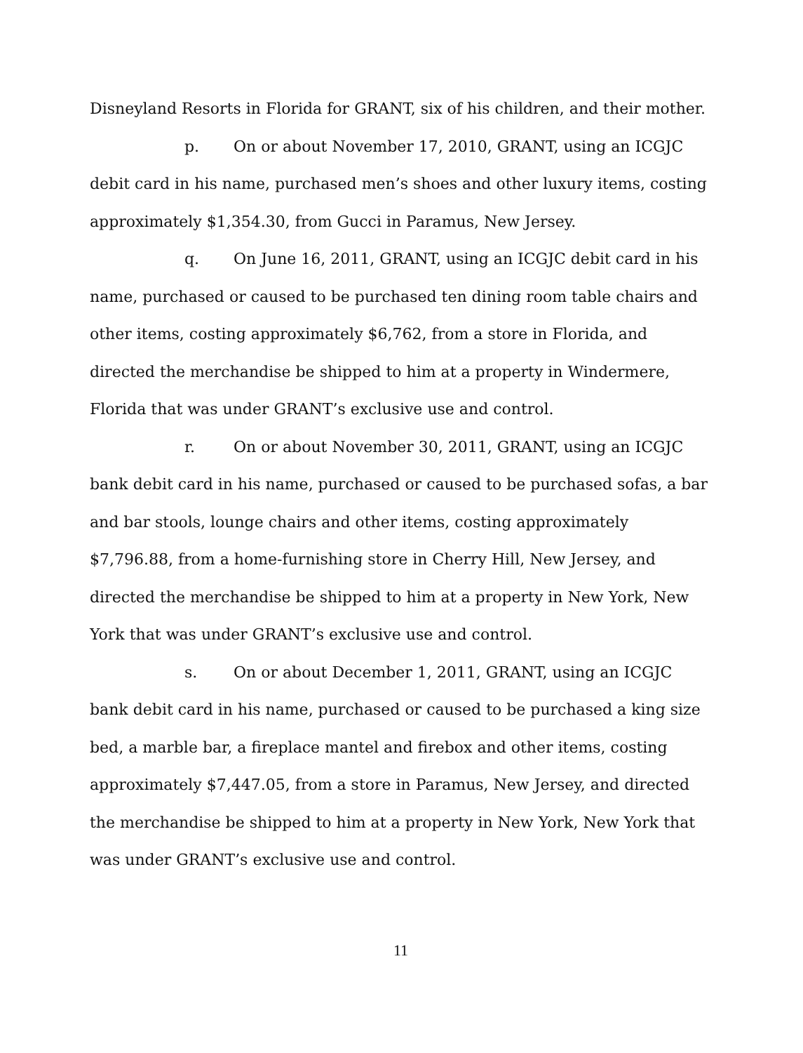Disneyland Resorts in Florida for GRANT, six of his children, and their mother.
p. On or about November 17, 2010, GRANT, using an ICGJC debit card in his name, purchased men’s shoes and other luxury items, costing approximately $1,354.30, from Gucci in Paramus, New Jersey.
q. On June 16, 2011, GRANT, using an ICGJC debit card in his name, purchased or caused to be purchased ten dining room table chairs and other items, costing approximately $6,762, from a store in Florida, and directed the merchandise be shipped to him at a property in Windermere, Florida that was under GRANT’s exclusive use and control.
r. On or about November 30, 2011, GRANT, using an ICGJC bank debit card in his name, purchased or caused to be purchased sofas, a bar and bar stools, lounge chairs and other items, costing approximately $7,796.88, from a home-furnishing store in Cherry Hill, New Jersey, and directed the merchandise be shipped to him at a property in New York, New York that was under GRANT’s exclusive use and control.
s. On or about December 1, 2011, GRANT, using an ICGJC bank debit card in his name, purchased or caused to be purchased a king size bed, a marble bar, a fireplace mantel and firebox and other items, costing approximately $7,447.05, from a store in Paramus, New Jersey, and directed the merchandise be shipped to him at a property in New York, New York that was under GRANT’s exclusive use and control.
11